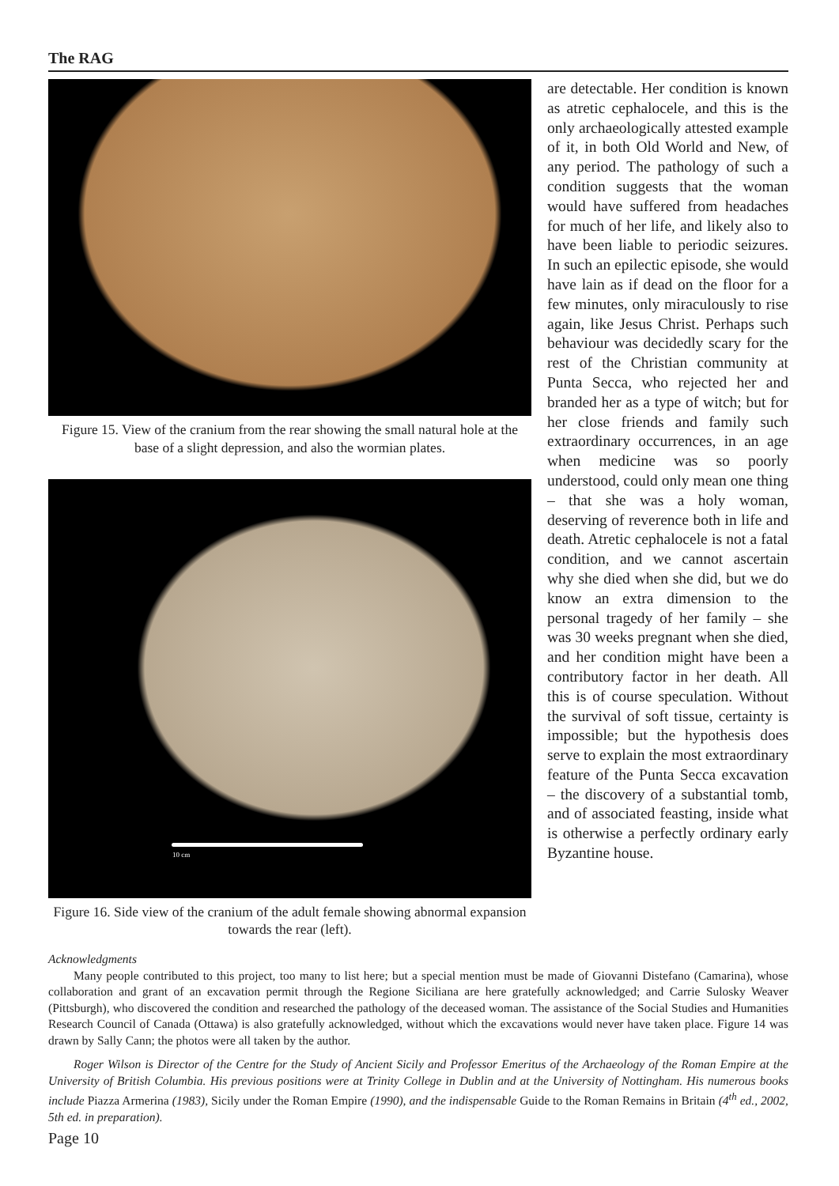The RAG
Figure 15. View of the cranium from the rear showing the small natural hole at the base of a slight depression, and also the wormian plates.
10 cm
Figure 16. Side view of the cranium of the adult female showing abnormal expansion towards the rear (left).
are detectable. Her condition is known as atretic cephalocele, and this is the only archaeologically attested example of it, in both Old World and New, of any period. The pathology of such a condition suggests that the woman would have suffered from headaches for much of her life, and likely also to have been liable to periodic seizures. In such an epilectic episode, she would have lain as if dead on the floor for a few minutes, only miraculously to rise again, like Jesus Christ. Perhaps such behaviour was decidedly scary for the rest of the Christian community at Punta Secca, who rejected her and branded her as a type of witch; but for her close friends and family such extraordinary occurrences, in an age when medicine was so poorly understood, could only mean one thing – that she was a holy woman, deserving of reverence both in life and death. Atretic cephalocele is not a fatal condition, and we cannot ascertain why she died when she did, but we do know an extra dimension to the personal tragedy of her family – she was 30 weeks pregnant when she died, and her condition might have been a contributory factor in her death. All this is of course speculation. Without the survival of soft tissue, certainty is impossible; but the hypothesis does serve to explain the most extraordinary feature of the Punta Secca excavation – the discovery of a substantial tomb, and of associated feasting, inside what is otherwise a perfectly ordinary early Byzantine house.
Acknowledgments
Many people contributed to this project, too many to list here; but a special mention must be made of Giovanni Distefano (Camarina), whose collaboration and grant of an excavation permit through the Regione Siciliana are here gratefully acknowledged; and Carrie Sulosky Weaver (Pittsburgh), who discovered the condition and researched the pathology of the deceased woman. The assistance of the Social Studies and Humanities Research Council of Canada (Ottawa) is also gratefully acknowledged, without which the excavations would never have taken place. Figure 14 was drawn by Sally Cann; the photos were all taken by the author.
Roger Wilson is Director of the Centre for the Study of Ancient Sicily and Professor Emeritus of the Archaeology of the Roman Empire at the University of British Columbia. His previous positions were at Trinity College in Dublin and at the University of Nottingham. His numerous books include Piazza Armerina (1983), Sicily under the Roman Empire (1990), and the indispensable Guide to the Roman Remains in Britain (4<sup>th</sup> ed., 2002, 5th ed. in preparation).
Page 10